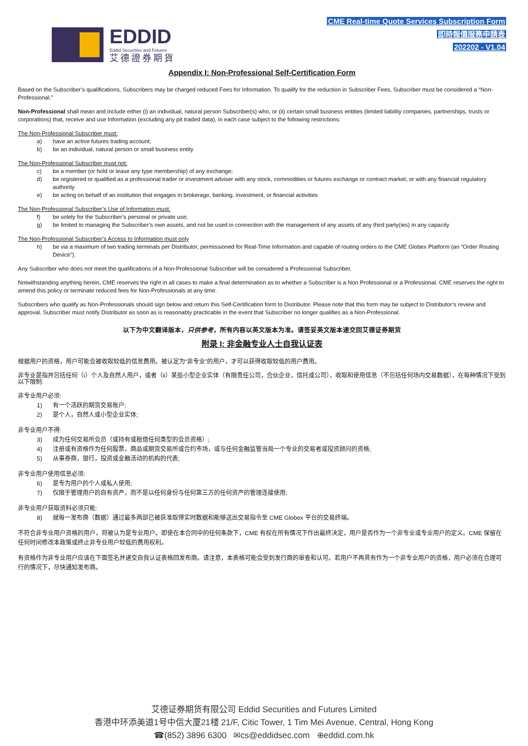EDDID
Eddid Securities and Futures
艾德證券期貨
CME Real-time Quote Services Subscription Form
即時報價服務申請表
202202 - V1.04
Appendix I: Non-Professional Self-Certification Form
Based on the Subscriber’s qualifications, Subscribers may be charged reduced Fees for Information. To qualify for the reduction in Subscriber Fees, Subscriber must be considered a “Non-Professional.”
Non-Professional shall mean and include either (i) an individual, natural person Subscriber(s) who, or (ii) certain small business entities (limited liability companies, partnerships, trusts or corporations) that, receive and use Information (excluding any pit traded data), in each case subject to the following restrictions:
The Non-Professional Subscriber must:
a) have an active futures trading account;
b) be an individual, natural person or small business entity
The Non-Professional Subscriber must not:
c) be a member (or hold or lease any type membership) of any exchange;
d) be registered or qualified as a professional trader or investment adviser with any stock, commodities or futures exchange or contract market, or with any financial regulatory authority
e) be acting on behalf of an institution that engages in brokerage, banking, investment, or financial activities
The Non-Professional Subscriber’s Use of Information must:
f) be solely for the Subscriber’s personal or private use;
g) be limited to managing the Subscriber’s own assets, and not be used in connection with the management of any assets of any third party(ies) in any capacity
The Non-Professional Subscriber’s Access to Information must only
h) be via a maximum of two trading terminals per Distributor, permissioned for Real-Time Information and capable of routing orders to the CME Globex Platform (an “Order Routing Device”).
Any Subscriber who does not meet the qualifications of a Non-Professional Subscriber will be considered a Professional Subscriber.
Notwithstanding anything herein, CME reserves the right in all cases to make a final determination as to whether a Subscriber is a Non Professional or a Professional. CME reserves the right to amend this policy or terminate reduced fees for Non-Professionals at any time.
Subscribers who qualify as Non-Professionals should sign below and return this Self-Certification form to Distributor. Please note that this form may be subject to Distributor’s review and approval. Subscriber must notify Distributor as soon as is reasonably practicable in the event that Subscriber no longer qualifies as a Non-Professional.
以下为中文翻译版本，只供参考，所有内容以英文版本为准。请签妥英文版本递交回艾德证券期货
附录 I: 非金融专业人士自我认证表
根据用户的资格，用户可能会被收取较低的信息费用。被认定为“非专业”的用户，才可以获得收取较低的用户费用。
非专业是指并包括任何（i）个人及自然人用户，或者（ii）某些小型企业实体（有限责任公司，合伙企业，信托或公司），收取和使用信息（不包括任何场内交易数据），在每种情况下受到以下限制:
非专业用户必须:
1) 有一个活跃的期货交易账户;
2) 是个人，自然人或小型企业实体;
非专业用户不得:
3) 成为任何交易所会员（或持有或租借任何类型的会员资格）;
4) 注册或有资格作为任何股票，商品或期货交易所或合约市场，或与任何金融监管当局一个专业的交易者或投资顾问的资格;
5) 从事券商，银行，投资或金融活动的机构的代表;
非专业用户使用信息必须:
6) 是专为用户的个人或私人使用;
7) 仅限于管理用户的自有资产，而不是以任何身份与任何第三方的任何资产的管理连接使用;
非专业用户获取资料必须只能:
8) 就每一发布商（数据）通过最多两部已被获准取得实时数据和能够送出交易指令至 CME Globex 平台的交易终端。
不符合非专业用户资格的用户，将被认为是专业用户。即使在本合同中的任何条款下，CME 有权在所有情况下作出最终决定，用户是否作为一个非专业或专业用户的定义。CME 保留在任何时间修改本政策或终止非专业用户较低的费用权利。
有资格作为非专业用户应该在下面签名并递交自我认证表格回发布商。请注意，本表格可能会受到发行商的审查和认可。若用户不再具有作为一个非专业用户的资格，用户必须在合理可行的情况下，尽快通知发布商。
艾德证券期货有限公司 Eddid Securities and Futures Limited
香港中环添美道1号中信大厦21楼 21/F, Citic Tower, 1 Tim Mei Avenue, Central, Hong Kong
☎(852) 3896 6300 ✉cs@eddidsec.com ⊕eddid.com.hk